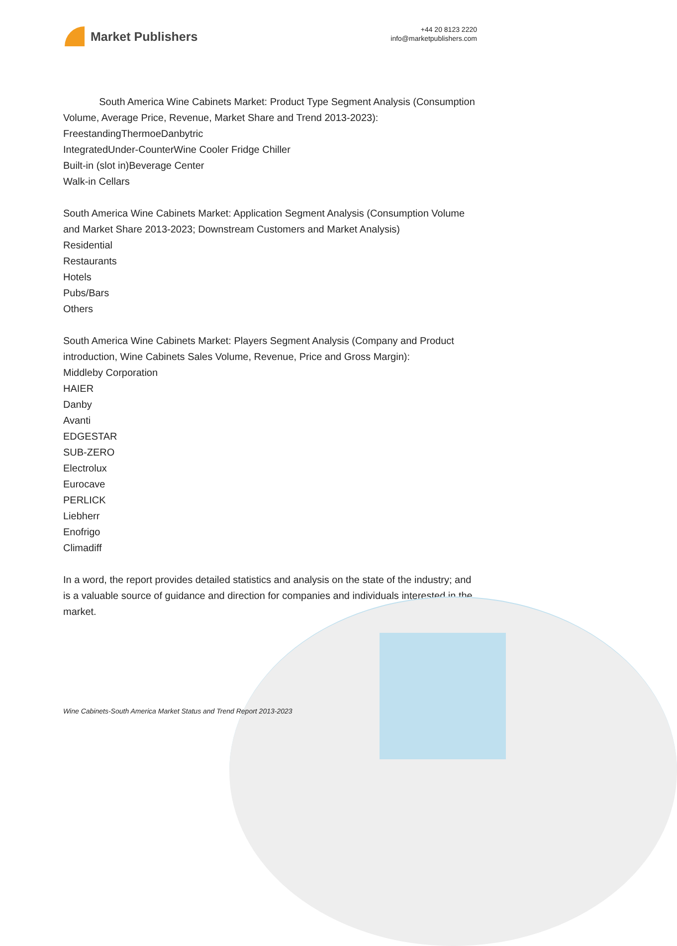Market Publishers
+44 20 8123 2220
info@marketpublishers.com
South America Wine Cabinets Market: Product Type Segment Analysis (Consumption Volume, Average Price, Revenue, Market Share and Trend 2013-2023):
FreestandingThermoeDanbytric
IntegratedUnder-CounterWine Cooler Fridge Chiller
Built-in (slot in)Beverage Center
Walk-in Cellars
South America Wine Cabinets Market: Application Segment Analysis (Consumption Volume and Market Share 2013-2023; Downstream Customers and Market Analysis)
Residential
Restaurants
Hotels
Pubs/Bars
Others
South America Wine Cabinets Market: Players Segment Analysis (Company and Product introduction, Wine Cabinets Sales Volume, Revenue, Price and Gross Margin):
Middleby Corporation
HAIER
Danby
Avanti
EDGESTAR
SUB-ZERO
Electrolux
Eurocave
PERLICK
Liebherr
Enofrigo
Climadiff
In a word, the report provides detailed statistics and analysis on the state of the industry; and is a valuable source of guidance and direction for companies and individuals interested in the market.
Wine Cabinets-South America Market Status and Trend Report 2013-2023